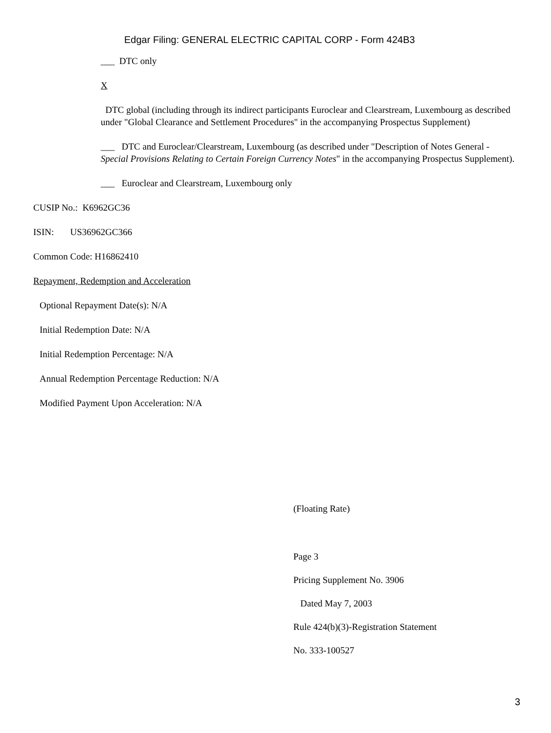Edgar Filing: GENERAL ELECTRIC CAPITAL CORP - Form 424B3
___ DTC only
X
DTC global (including through its indirect participants Euroclear and Clearstream, Luxembourg as described under "Global Clearance and Settlement Procedures" in the accompanying Prospectus Supplement)
___ DTC and Euroclear/Clearstream, Luxembourg (as described under "Description of Notes General - Special Provisions Relating to Certain Foreign Currency Notes" in the accompanying Prospectus Supplement).
___ Euroclear and Clearstream, Luxembourg only
CUSIP No.: K6962GC36
ISIN: US36962GC366
Common Code: H16862410
Repayment, Redemption and Acceleration
Optional Repayment Date(s): N/A
Initial Redemption Date: N/A
Initial Redemption Percentage: N/A
Annual Redemption Percentage Reduction: N/A
Modified Payment Upon Acceleration: N/A
(Floating Rate)
Page 3
Pricing Supplement No. 3906
Dated May 7, 2003
Rule 424(b)(3)-Registration Statement
No. 333-100527
3